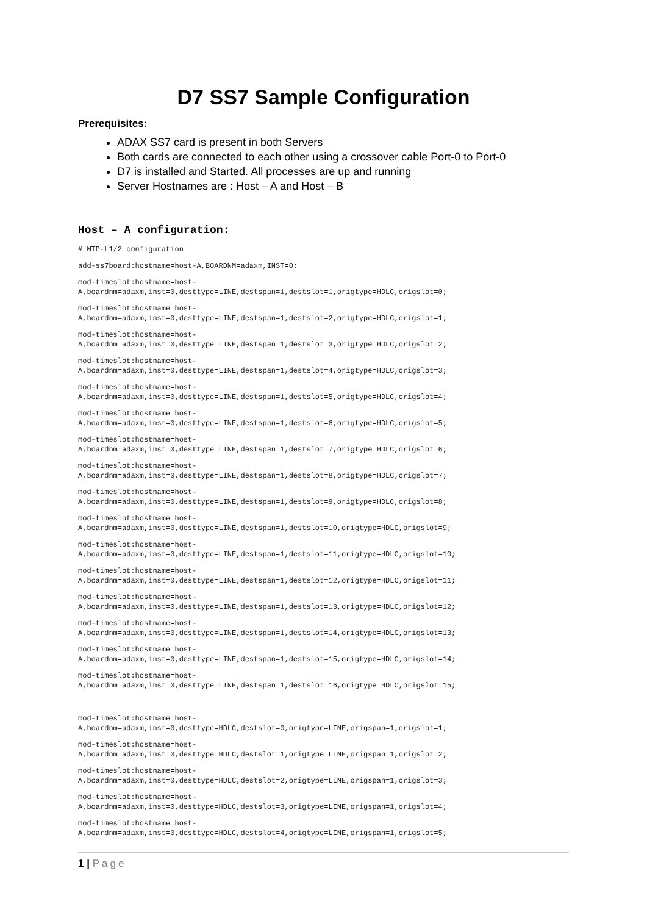D7 SS7 Sample Configuration
Prerequisites:
ADAX SS7 card is present in both Servers
Both cards are connected to each other using a crossover cable Port-0 to Port-0
D7 is installed and Started. All processes are up and running
Server Hostnames are : Host – A and Host – B
Host – A configuration:
# MTP-L1/2 configuration
add-ss7board:hostname=host-A,BOARDNM=adaxm,INST=0;
mod-timeslot:hostname=host-
A,boardnm=adaxm,inst=0,desttype=LINE,destspan=1,destslot=1,origtype=HDLC,origslot=0;
mod-timeslot:hostname=host-
A,boardnm=adaxm,inst=0,desttype=LINE,destspan=1,destslot=2,origtype=HDLC,origslot=1;
mod-timeslot:hostname=host-
A,boardnm=adaxm,inst=0,desttype=LINE,destspan=1,destslot=3,origtype=HDLC,origslot=2;
mod-timeslot:hostname=host-
A,boardnm=adaxm,inst=0,desttype=LINE,destspan=1,destslot=4,origtype=HDLC,origslot=3;
mod-timeslot:hostname=host-
A,boardnm=adaxm,inst=0,desttype=LINE,destspan=1,destslot=5,origtype=HDLC,origslot=4;
mod-timeslot:hostname=host-
A,boardnm=adaxm,inst=0,desttype=LINE,destspan=1,destslot=6,origtype=HDLC,origslot=5;
mod-timeslot:hostname=host-
A,boardnm=adaxm,inst=0,desttype=LINE,destspan=1,destslot=7,origtype=HDLC,origslot=6;
mod-timeslot:hostname=host-
A,boardnm=adaxm,inst=0,desttype=LINE,destspan=1,destslot=8,origtype=HDLC,origslot=7;
mod-timeslot:hostname=host-
A,boardnm=adaxm,inst=0,desttype=LINE,destspan=1,destslot=9,origtype=HDLC,origslot=8;
mod-timeslot:hostname=host-
A,boardnm=adaxm,inst=0,desttype=LINE,destspan=1,destslot=10,origtype=HDLC,origslot=9;
mod-timeslot:hostname=host-
A,boardnm=adaxm,inst=0,desttype=LINE,destspan=1,destslot=11,origtype=HDLC,origslot=10;
mod-timeslot:hostname=host-
A,boardnm=adaxm,inst=0,desttype=LINE,destspan=1,destslot=12,origtype=HDLC,origslot=11;
mod-timeslot:hostname=host-
A,boardnm=adaxm,inst=0,desttype=LINE,destspan=1,destslot=13,origtype=HDLC,origslot=12;
mod-timeslot:hostname=host-
A,boardnm=adaxm,inst=0,desttype=LINE,destspan=1,destslot=14,origtype=HDLC,origslot=13;
mod-timeslot:hostname=host-
A,boardnm=adaxm,inst=0,desttype=LINE,destspan=1,destslot=15,origtype=HDLC,origslot=14;
mod-timeslot:hostname=host-
A,boardnm=adaxm,inst=0,desttype=LINE,destspan=1,destslot=16,origtype=HDLC,origslot=15;
mod-timeslot:hostname=host-
A,boardnm=adaxm,inst=0,desttype=HDLC,destslot=0,origtype=LINE,origspan=1,origslot=1;
mod-timeslot:hostname=host-
A,boardnm=adaxm,inst=0,desttype=HDLC,destslot=1,origtype=LINE,origspan=1,origslot=2;
mod-timeslot:hostname=host-
A,boardnm=adaxm,inst=0,desttype=HDLC,destslot=2,origtype=LINE,origspan=1,origslot=3;
mod-timeslot:hostname=host-
A,boardnm=adaxm,inst=0,desttype=HDLC,destslot=3,origtype=LINE,origspan=1,origslot=4;
mod-timeslot:hostname=host-
A,boardnm=adaxm,inst=0,desttype=HDLC,destslot=4,origtype=LINE,origspan=1,origslot=5;
1 | Page